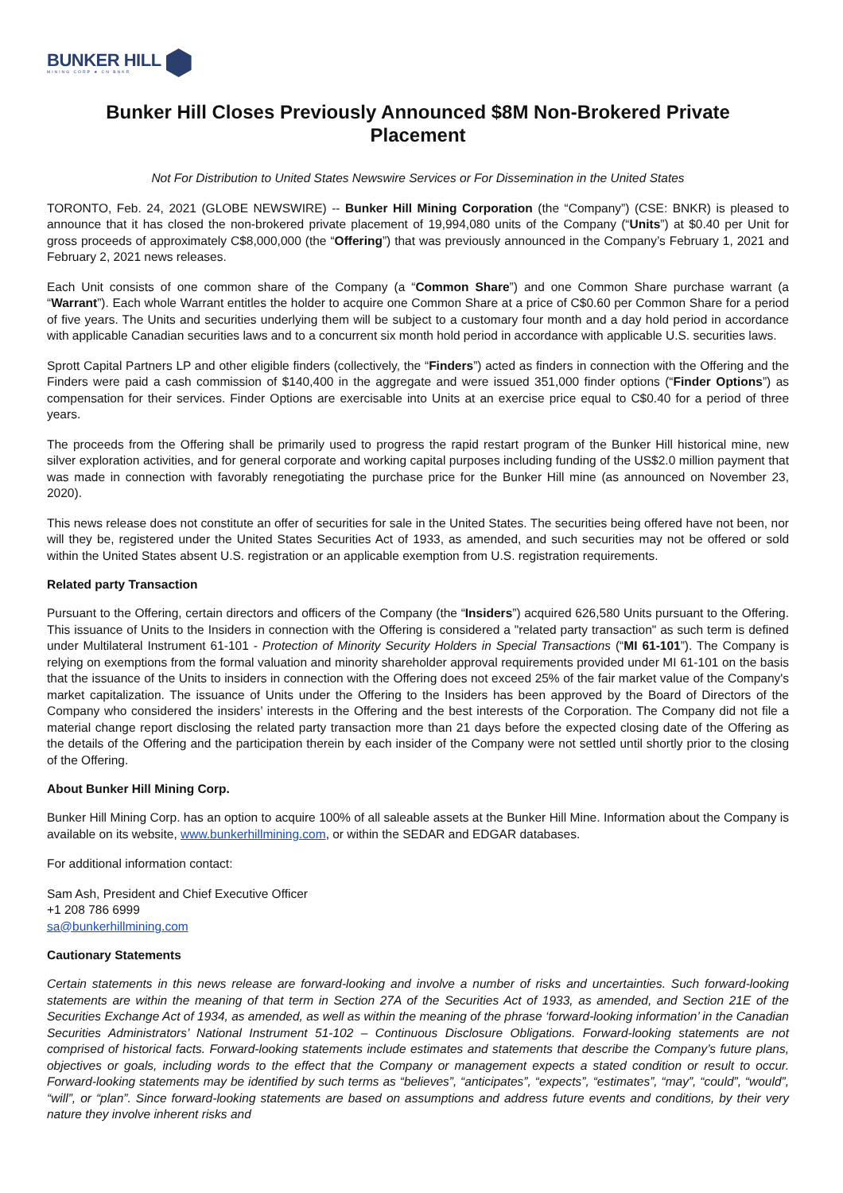BUNKER HILL
MINING CORP ★ CN BNKR
Bunker Hill Closes Previously Announced $8M Non-Brokered Private Placement
Not For Distribution to United States Newswire Services or For Dissemination in the United States
TORONTO, Feb. 24, 2021 (GLOBE NEWSWIRE) -- Bunker Hill Mining Corporation (the “Company”) (CSE: BNKR) is pleased to announce that it has closed the non-brokered private placement of 19,994,080 units of the Company (“Units”) at $0.40 per Unit for gross proceeds of approximately C$8,000,000 (the “Offering”) that was previously announced in the Company’s February 1, 2021 and February 2, 2021 news releases.
Each Unit consists of one common share of the Company (a “Common Share”) and one Common Share purchase warrant (a “Warrant”). Each whole Warrant entitles the holder to acquire one Common Share at a price of C$0.60 per Common Share for a period of five years. The Units and securities underlying them will be subject to a customary four month and a day hold period in accordance with applicable Canadian securities laws and to a concurrent six month hold period in accordance with applicable U.S. securities laws.
Sprott Capital Partners LP and other eligible finders (collectively, the “Finders”) acted as finders in connection with the Offering and the Finders were paid a cash commission of $140,400 in the aggregate and were issued 351,000 finder options (“Finder Options”) as compensation for their services. Finder Options are exercisable into Units at an exercise price equal to C$0.40 for a period of three years.
The proceeds from the Offering shall be primarily used to progress the rapid restart program of the Bunker Hill historical mine, new silver exploration activities, and for general corporate and working capital purposes including funding of the US$2.0 million payment that was made in connection with favorably renegotiating the purchase price for the Bunker Hill mine (as announced on November 23, 2020).
This news release does not constitute an offer of securities for sale in the United States. The securities being offered have not been, nor will they be, registered under the United States Securities Act of 1933, as amended, and such securities may not be offered or sold within the United States absent U.S. registration or an applicable exemption from U.S. registration requirements.
Related party Transaction
Pursuant to the Offering, certain directors and officers of the Company (the “Insiders”) acquired 626,580 Units pursuant to the Offering. This issuance of Units to the Insiders in connection with the Offering is considered a "related party transaction" as such term is defined under Multilateral Instrument 61-101 - Protection of Minority Security Holders in Special Transactions (“MI 61-101”). The Company is relying on exemptions from the formal valuation and minority shareholder approval requirements provided under MI 61-101 on the basis that the issuance of the Units to insiders in connection with the Offering does not exceed 25% of the fair market value of the Company's market capitalization. The issuance of Units under the Offering to the Insiders has been approved by the Board of Directors of the Company who considered the insiders’ interests in the Offering and the best interests of the Corporation. The Company did not file a material change report disclosing the related party transaction more than 21 days before the expected closing date of the Offering as the details of the Offering and the participation therein by each insider of the Company were not settled until shortly prior to the closing of the Offering.
About Bunker Hill Mining Corp.
Bunker Hill Mining Corp. has an option to acquire 100% of all saleable assets at the Bunker Hill Mine. Information about the Company is available on its website, www.bunkerhillmining.com, or within the SEDAR and EDGAR databases.
For additional information contact:
Sam Ash, President and Chief Executive Officer
+1 208 786 6999
sa@bunkerhillmining.com
Cautionary Statements
Certain statements in this news release are forward-looking and involve a number of risks and uncertainties. Such forward-looking statements are within the meaning of that term in Section 27A of the Securities Act of 1933, as amended, and Section 21E of the Securities Exchange Act of 1934, as amended, as well as within the meaning of the phrase ‘forward-looking information’ in the Canadian Securities Administrators’ National Instrument 51-102 – Continuous Disclosure Obligations. Forward-looking statements are not comprised of historical facts. Forward-looking statements include estimates and statements that describe the Company’s future plans, objectives or goals, including words to the effect that the Company or management expects a stated condition or result to occur. Forward-looking statements may be identified by such terms as “believes”, “anticipates”, “expects”, “estimates”, “may”, “could”, “would”, “will”, or “plan”. Since forward-looking statements are based on assumptions and address future events and conditions, by their very nature they involve inherent risks and